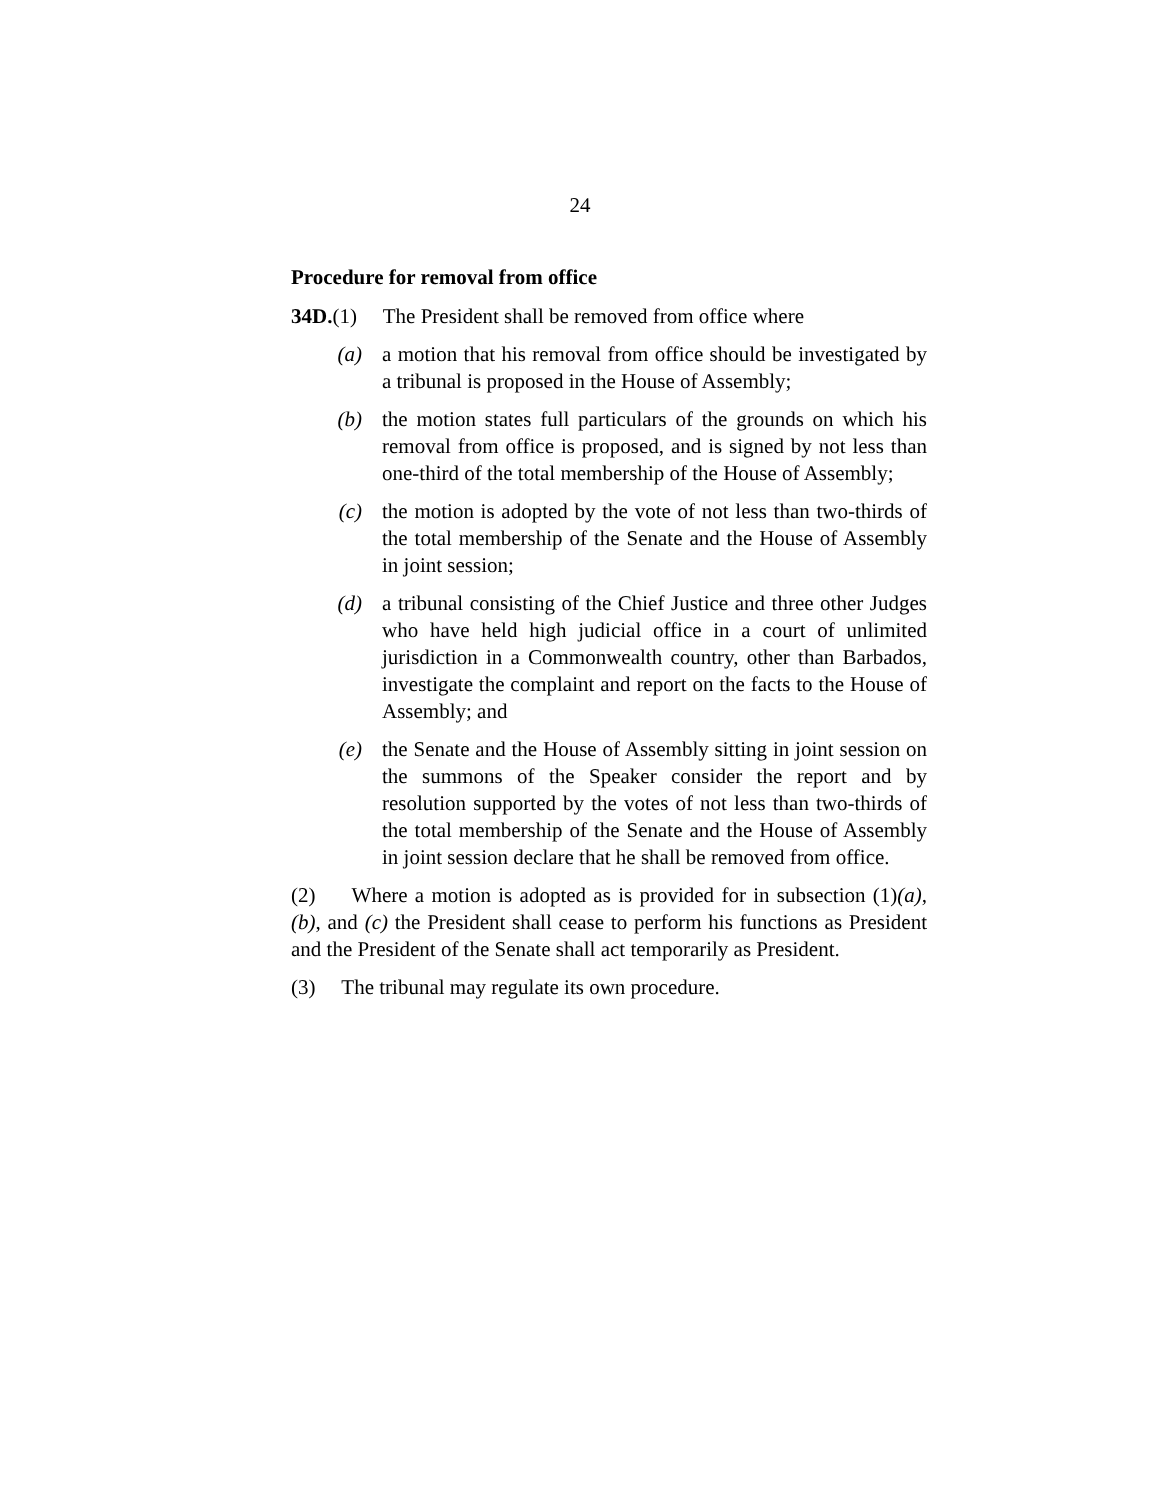24
Procedure for removal from office
34D.(1) The President shall be removed from office where
(a) a motion that his removal from office should be investigated by a tribunal is proposed in the House of Assembly;
(b) the motion states full particulars of the grounds on which his removal from office is proposed, and is signed by not less than one-third of the total membership of the House of Assembly;
(c) the motion is adopted by the vote of not less than two-thirds of the total membership of the Senate and the House of Assembly in joint session;
(d) a tribunal consisting of the Chief Justice and three other Judges who have held high judicial office in a court of unlimited jurisdiction in a Commonwealth country, other than Barbados, investigate the complaint and report on the facts to the House of Assembly; and
(e) the Senate and the House of Assembly sitting in joint session on the summons of the Speaker consider the report and by resolution supported by the votes of not less than two-thirds of the total membership of the Senate and the House of Assembly in joint session declare that he shall be removed from office.
(2) Where a motion is adopted as is provided for in subsection (1)(a), (b), and (c) the President shall cease to perform his functions as President and the President of the Senate shall act temporarily as President.
(3) The tribunal may regulate its own procedure.